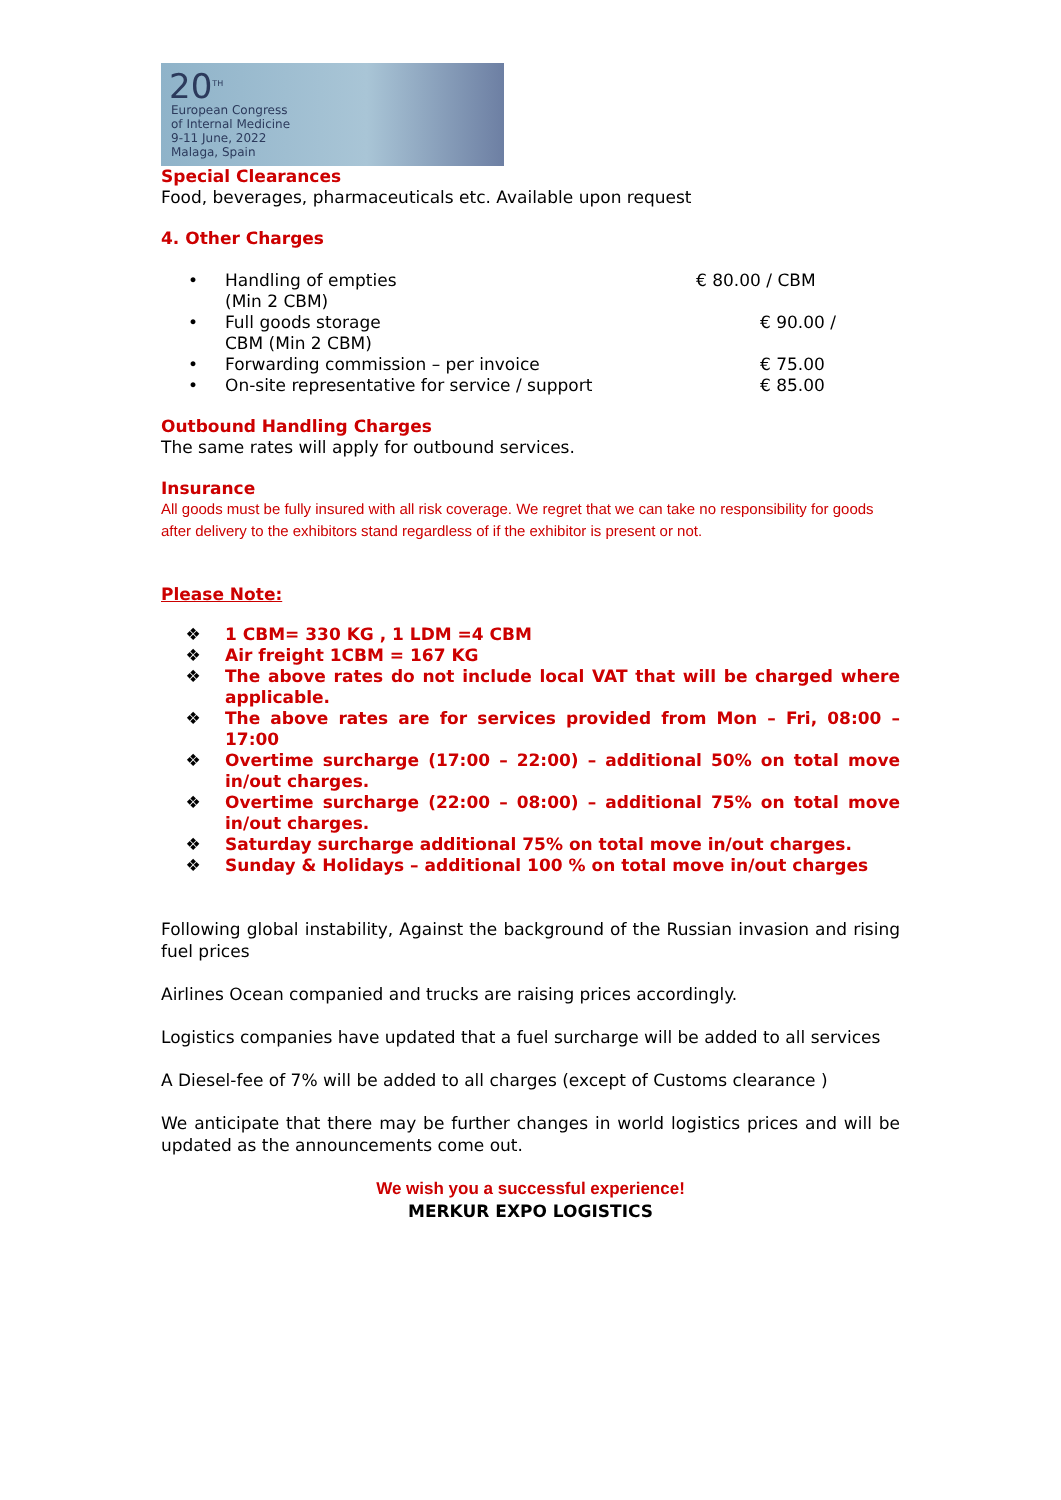20<sup>TH</sup>
European Congress
of Internal Medicine
9-11 June, 2022
Malaga, Spain
Special Clearances
Food, beverages, pharmaceuticals etc. Available upon request
4. Other Charges
• Handling of empties
(Min 2 CBM) € 80.00 / CBM
• Full goods storage
CBM (Min 2 CBM) € 90.00 /
• Forwarding commission – per invoice € 75.00
• On-site representative for service / support € 85.00
Outbound Handling Charges
The same rates will apply for outbound services.
Insurance
All goods must be fully insured with all risk coverage. We regret that we can take no responsibility for goods after delivery to the exhibitors stand regardless of if the exhibitor is present or not.
Please Note:
❖ 1 CBM= 330 KG , 1 LDM =4 CBM
❖ Air freight 1CBM = 167 KG
❖ The above rates do not include local VAT that will be charged where applicable.
❖ The above rates are for services provided from Mon – Fri, 08:00 – 17:00
❖ Overtime surcharge (17:00 – 22:00) – additional 50% on total move in/out charges.
❖ Overtime surcharge (22:00 – 08:00) – additional 75% on total move in/out charges.
❖ Saturday surcharge additional 75% on total move in/out charges.
❖ Sunday & Holidays – additional 100 % on total move in/out charges
Following global instability, Against the background of the Russian invasion and rising fuel prices
Airlines Ocean companied and trucks are raising prices accordingly.
Logistics companies have updated that a fuel surcharge will be added to all services
A Diesel-fee of 7% will be added to all charges (except of Customs clearance )
We anticipate that there may be further changes in world logistics prices and will be updated as the announcements come out.
We wish you a successful experience!
MERKUR EXPO LOGISTICS